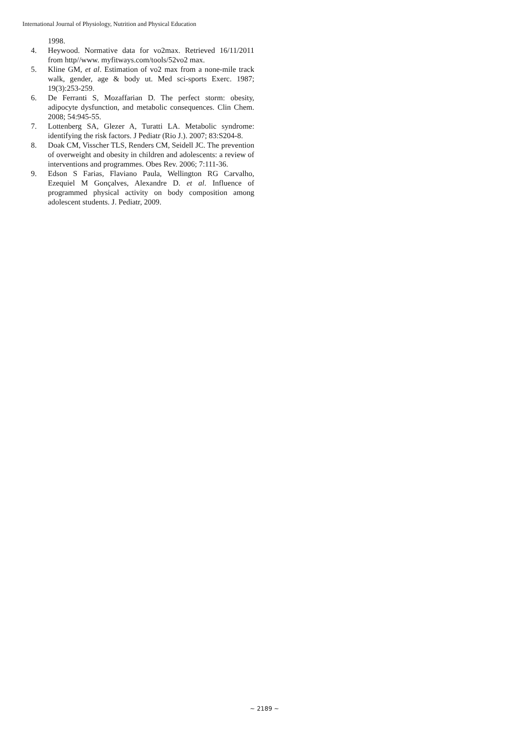International Journal of Physiology, Nutrition and Physical Education
1998.
4. Heywood. Normative data for vo2max. Retrieved 16/11/2011 from http//www. myfitways.com/tools/52vo2 max.
5. Kline GM, et al. Estimation of vo2 max from a none-mile track walk, gender, age & body ut. Med sci-sports Exerc. 1987; 19(3):253-259.
6. De Ferranti S, Mozaffarian D. The perfect storm: obesity, adipocyte dysfunction, and metabolic consequences. Clin Chem. 2008; 54:945-55.
7. Lottenberg SA, Glezer A, Turatti LA. Metabolic syndrome: identifying the risk factors. J Pediatr (Rio J.). 2007; 83:S204-8.
8. Doak CM, Visscher TLS, Renders CM, Seidell JC. The prevention of overweight and obesity in children and adolescents: a review of interventions and programmes. Obes Rev. 2006; 7:111-36.
9. Edson S Farias, Flaviano Paula, Wellington RG Carvalho, Ezequiel M Gonçalves, Alexandre D. et al. Influence of programmed physical activity on body composition among adolescent students. J. Pediatr, 2009.
~ 2189 ~